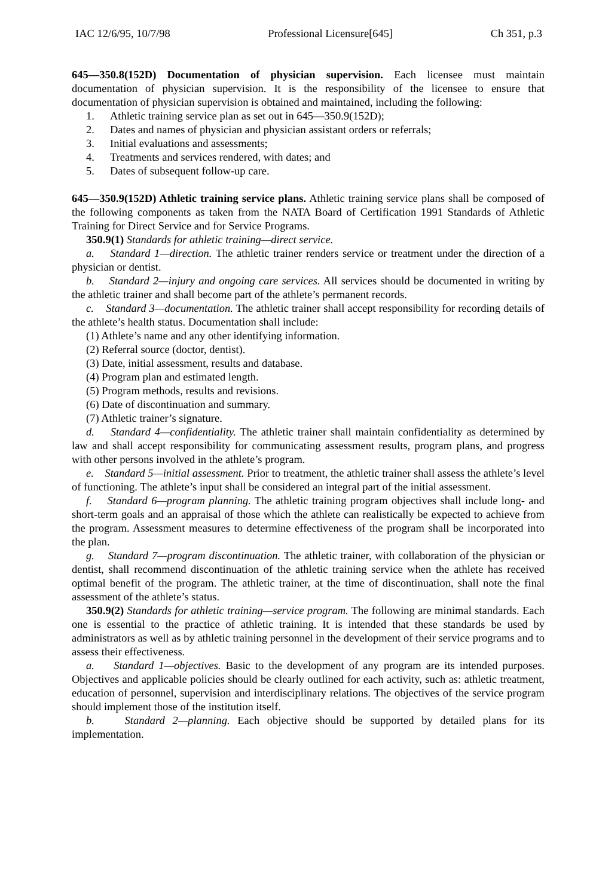IAC 12/6/95, 10/7/98 Professional Licensure[645] Ch 351, p.3
645—350.8(152D) Documentation of physician supervision. Each licensee must maintain documentation of physician supervision. It is the responsibility of the licensee to ensure that documentation of physician supervision is obtained and maintained, including the following:
1. Athletic training service plan as set out in 645—350.9(152D);
2. Dates and names of physician and physician assistant orders or referrals;
3. Initial evaluations and assessments;
4. Treatments and services rendered, with dates; and
5. Dates of subsequent follow-up care.
645—350.9(152D) Athletic training service plans. Athletic training service plans shall be composed of the following components as taken from the NATA Board of Certification 1991 Standards of Athletic Training for Direct Service and for Service Programs.
350.9(1) Standards for athletic training—direct service.
a. Standard 1—direction. The athletic trainer renders service or treatment under the direction of a physician or dentist.
b. Standard 2—injury and ongoing care services. All services should be documented in writing by the athletic trainer and shall become part of the athlete’s permanent records.
c. Standard 3—documentation. The athletic trainer shall accept responsibility for recording details of the athlete’s health status. Documentation shall include:
(1) Athlete’s name and any other identifying information.
(2) Referral source (doctor, dentist).
(3) Date, initial assessment, results and database.
(4) Program plan and estimated length.
(5) Program methods, results and revisions.
(6) Date of discontinuation and summary.
(7) Athletic trainer’s signature.
d. Standard 4—confidentiality. The athletic trainer shall maintain confidentiality as determined by law and shall accept responsibility for communicating assessment results, program plans, and progress with other persons involved in the athlete’s program.
e. Standard 5—initial assessment. Prior to treatment, the athletic trainer shall assess the athlete’s level of functioning. The athlete’s input shall be considered an integral part of the initial assessment.
f. Standard 6—program planning. The athletic training program objectives shall include long- and short-term goals and an appraisal of those which the athlete can realistically be expected to achieve from the program. Assessment measures to determine effectiveness of the program shall be incorporated into the plan.
g. Standard 7—program discontinuation. The athletic trainer, with collaboration of the physician or dentist, shall recommend discontinuation of the athletic training service when the athlete has received optimal benefit of the program. The athletic trainer, at the time of discontinuation, shall note the final assessment of the athlete’s status.
350.9(2) Standards for athletic training—service program. The following are minimal standards. Each one is essential to the practice of athletic training. It is intended that these standards be used by administrators as well as by athletic training personnel in the development of their service programs and to assess their effectiveness.
a. Standard 1—objectives. Basic to the development of any program are its intended purposes. Objectives and applicable policies should be clearly outlined for each activity, such as: athletic treatment, education of personnel, supervision and interdisciplinary relations. The objectives of the service program should implement those of the institution itself.
b. Standard 2—planning. Each objective should be supported by detailed plans for its implementation.